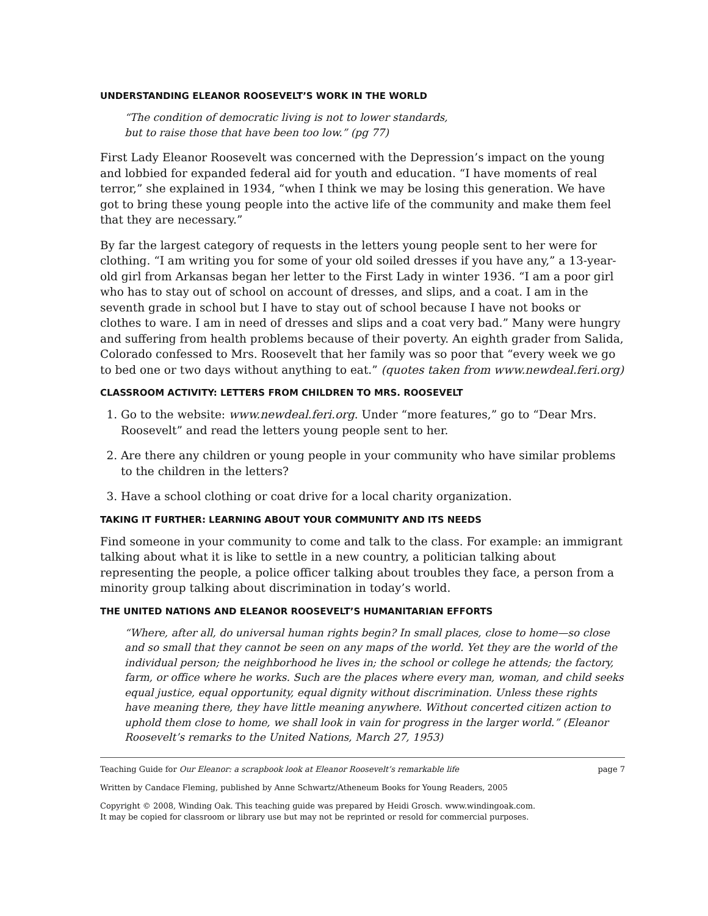UNDERSTANDING ELEANOR ROOSEVELT’S WORK IN THE WORLD
“The condition of democratic living is not to lower standards,
but to raise those that have been too low.” (pg 77)
First Lady Eleanor Roosevelt was concerned with the Depression’s impact on the young and lobbied for expanded federal aid for youth and education. “I have moments of real terror,” she explained in 1934, “when I think we may be losing this generation. We have got to bring these young people into the active life of the community and make them feel that they are necessary.”
By far the largest category of requests in the letters young people sent to her were for clothing. “I am writing you for some of your old soiled dresses if you have any,” a 13-year-old girl from Arkansas began her letter to the First Lady in winter 1936. “I am a poor girl who has to stay out of school on account of dresses, and slips, and a coat. I am in the seventh grade in school but I have to stay out of school because I have not books or clothes to ware. I am in need of dresses and slips and a coat very bad.” Many were hungry and suffering from health problems because of their poverty. An eighth grader from Salida, Colorado confessed to Mrs. Roosevelt that her family was so poor that “every week we go to bed one or two days without anything to eat.” (quotes taken from www.newdeal.feri.org)
CLASSROOM ACTIVITY: LETTERS FROM CHILDREN TO MRS. ROOSEVELT
1. Go to the website: www.newdeal.feri.org. Under “more features,” go to “Dear Mrs. Roosevelt” and read the letters young people sent to her.
2. Are there any children or young people in your community who have similar problems to the children in the letters?
3. Have a school clothing or coat drive for a local charity organization.
TAKING IT FURTHER: LEARNING ABOUT YOUR COMMUNITY AND ITS NEEDS
Find someone in your community to come and talk to the class. For example: an immigrant talking about what it is like to settle in a new country, a politician talking about representing the people, a police officer talking about troubles they face, a person from a minority group talking about discrimination in today’s world.
THE UNITED NATIONS AND ELEANOR ROOSEVELT’S HUMANITARIAN EFFORTS
“Where, after all, do universal human rights begin? In small places, close to home—so close and so small that they cannot be seen on any maps of the world. Yet they are the world of the individual person; the neighborhood he lives in; the school or college he attends; the factory, farm, or office where he works. Such are the places where every man, woman, and child seeks equal justice, equal opportunity, equal dignity without discrimination. Unless these rights have meaning there, they have little meaning anywhere. Without concerted citizen action to uphold them close to home, we shall look in vain for progress in the larger world.” (Eleanor Roosevelt’s remarks to the United Nations, March 27, 1953)
Teaching Guide for Our Eleanor: a scrapbook look at Eleanor Roosevelt’s remarkable life
page 7
Written by Candace Fleming, published by Anne Schwartz/Atheneum Books for Young Readers, 2005
Copyright © 2008, Winding Oak. This teaching guide was prepared by Heidi Grosch. www.windingoak.com.
It may be copied for classroom or library use but may not be reprinted or resold for commercial purposes.